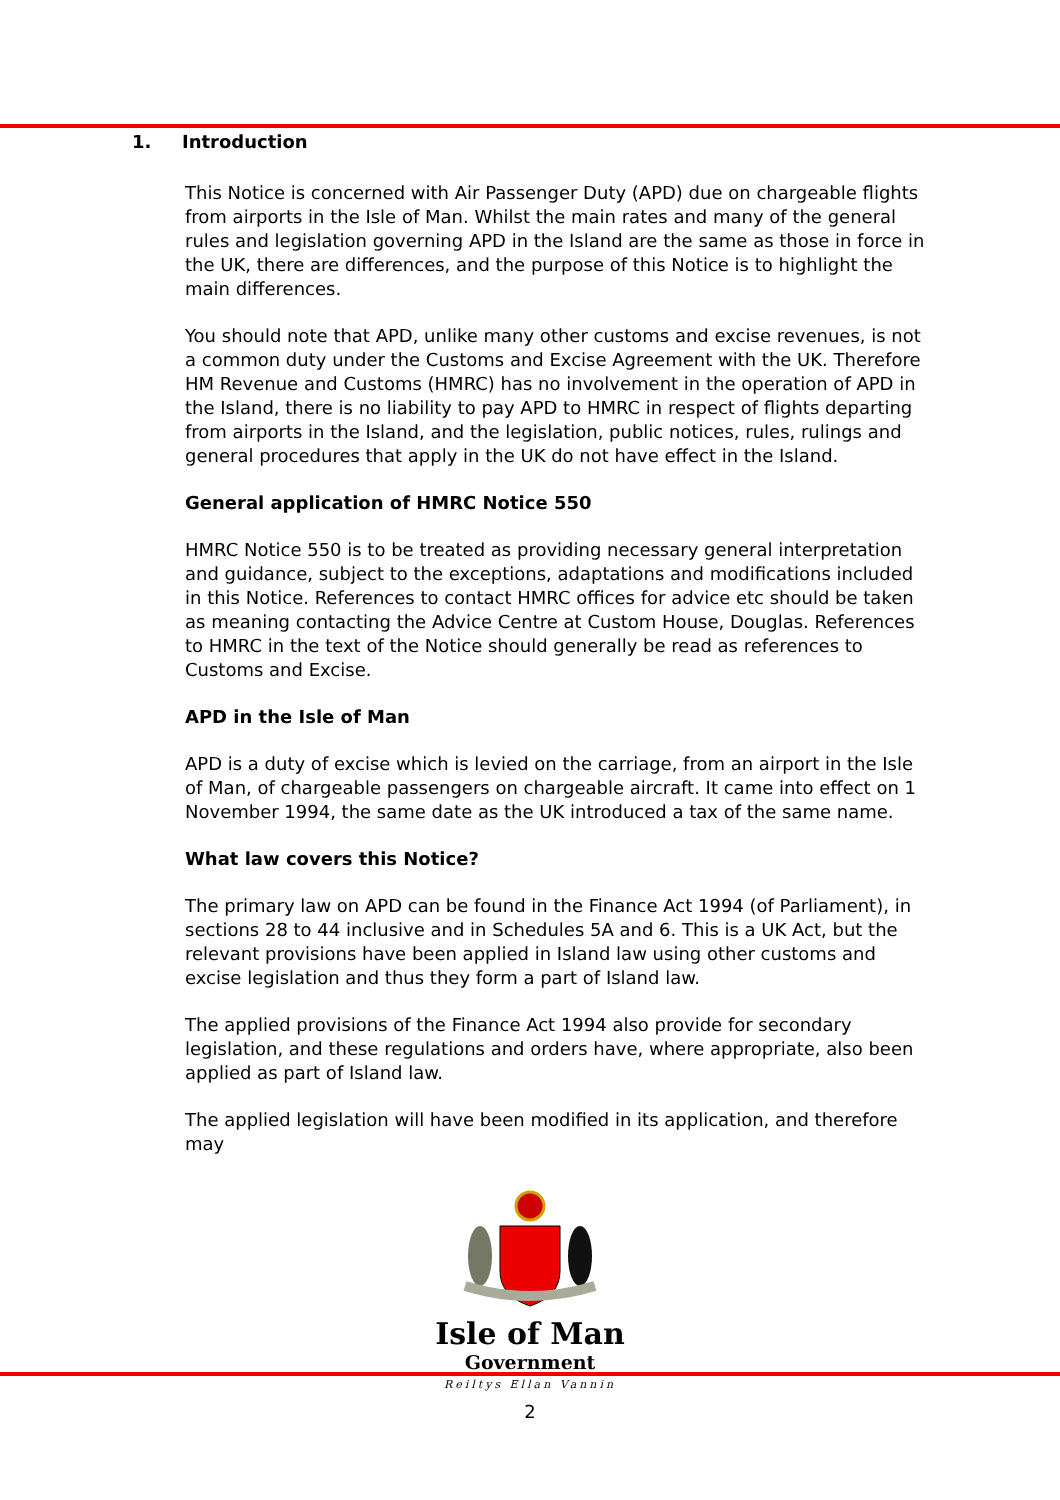1. Introduction
This Notice is concerned with Air Passenger Duty (APD) due on chargeable flights from airports in the Isle of Man. Whilst the main rates and many of the general rules and legislation governing APD in the Island are the same as those in force in the UK, there are differences, and the purpose of this Notice is to highlight the main differences.
You should note that APD, unlike many other customs and excise revenues, is not a common duty under the Customs and Excise Agreement with the UK. Therefore HM Revenue and Customs (HMRC) has no involvement in the operation of APD in the Island, there is no liability to pay APD to HMRC in respect of flights departing from airports in the Island, and the legislation, public notices, rules, rulings and general procedures that apply in the UK do not have effect in the Island.
General application of HMRC Notice 550
HMRC Notice 550 is to be treated as providing necessary general interpretation and guidance, subject to the exceptions, adaptations and modifications included in this Notice. References to contact HMRC offices for advice etc should be taken as meaning contacting the Advice Centre at Custom House, Douglas. References to HMRC in the text of the Notice should generally be read as references to Customs and Excise.
APD in the Isle of Man
APD is a duty of excise which is levied on the carriage, from an airport in the Isle of Man, of chargeable passengers on chargeable aircraft. It came into effect on 1 November 1994, the same date as the UK introduced a tax of the same name.
What law covers this Notice?
The primary law on APD can be found in the Finance Act 1994 (of Parliament), in sections 28 to 44 inclusive and in Schedules 5A and 6. This is a UK Act, but the relevant provisions have been applied in Island law using other customs and excise legislation and thus they form a part of Island law.
The applied provisions of the Finance Act 1994 also provide for secondary legislation, and these regulations and orders have, where appropriate, also been applied as part of Island law.
The applied legislation will have been modified in its application, and therefore may
Isle of Man
Government
Reiltys Ellan Vannin
2